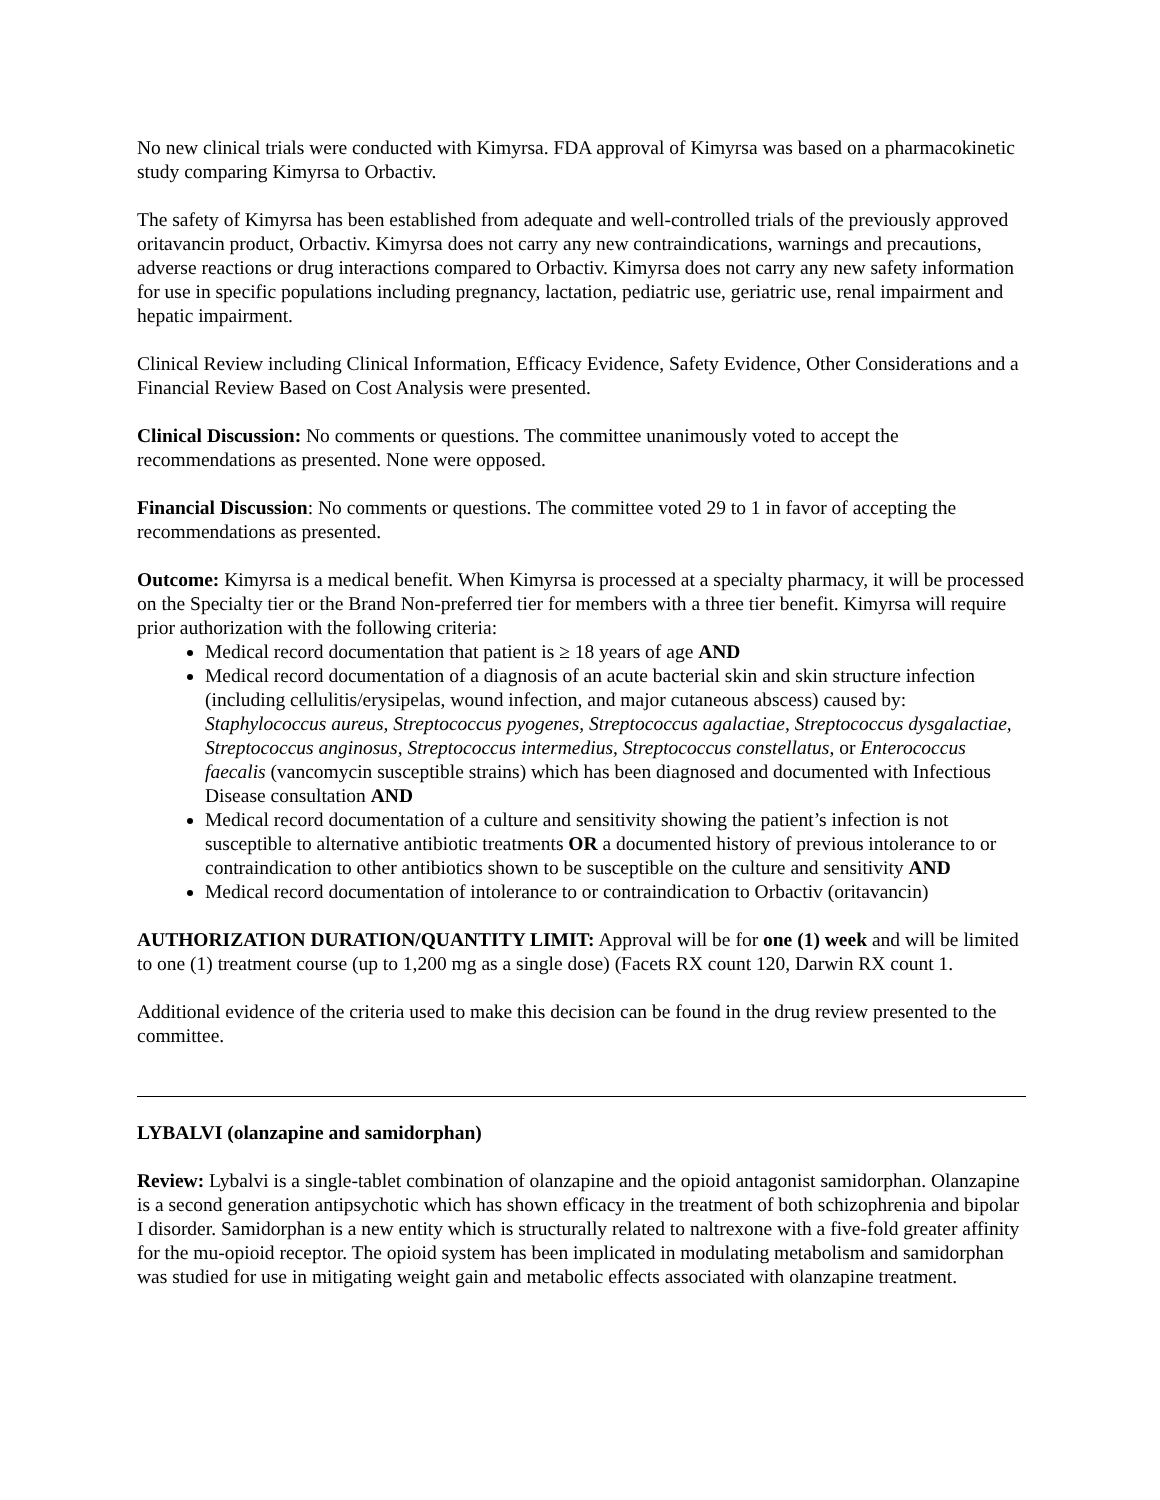No new clinical trials were conducted with Kimyrsa. FDA approval of Kimyrsa was based on a pharmacokinetic study comparing Kimyrsa to Orbactiv.
The safety of Kimyrsa has been established from adequate and well-controlled trials of the previously approved oritavancin product, Orbactiv. Kimyrsa does not carry any new contraindications, warnings and precautions, adverse reactions or drug interactions compared to Orbactiv. Kimyrsa does not carry any new safety information for use in specific populations including pregnancy, lactation, pediatric use, geriatric use, renal impairment and hepatic impairment.
Clinical Review including Clinical Information, Efficacy Evidence, Safety Evidence, Other Considerations and a Financial Review Based on Cost Analysis were presented.
Clinical Discussion: No comments or questions. The committee unanimously voted to accept the recommendations as presented. None were opposed.
Financial Discussion: No comments or questions. The committee voted 29 to 1 in favor of accepting the recommendations as presented.
Outcome: Kimyrsa is a medical benefit. When Kimyrsa is processed at a specialty pharmacy, it will be processed on the Specialty tier or the Brand Non-preferred tier for members with a three tier benefit. Kimyrsa will require prior authorization with the following criteria:
Medical record documentation that patient is ≥ 18 years of age AND
Medical record documentation of a diagnosis of an acute bacterial skin and skin structure infection (including cellulitis/erysipelas, wound infection, and major cutaneous abscess) caused by: Staphylococcus aureus, Streptococcus pyogenes, Streptococcus agalactiae, Streptococcus dysgalactiae, Streptococcus anginosus, Streptococcus intermedius, Streptococcus constellatus, or Enterococcus faecalis (vancomycin susceptible strains) which has been diagnosed and documented with Infectious Disease consultation AND
Medical record documentation of a culture and sensitivity showing the patient’s infection is not susceptible to alternative antibiotic treatments OR a documented history of previous intolerance to or contraindication to other antibiotics shown to be susceptible on the culture and sensitivity AND
Medical record documentation of intolerance to or contraindication to Orbactiv (oritavancin)
AUTHORIZATION DURATION/QUANTITY LIMIT: Approval will be for one (1) week and will be limited to one (1) treatment course (up to 1,200 mg as a single dose) (Facets RX count 120, Darwin RX count 1.
Additional evidence of the criteria used to make this decision can be found in the drug review presented to the committee.
LYBALVI (olanzapine and samidorphan)
Review: Lybalvi is a single-tablet combination of olanzapine and the opioid antagonist samidorphan. Olanzapine is a second generation antipsychotic which has shown efficacy in the treatment of both schizophrenia and bipolar I disorder. Samidorphan is a new entity which is structurally related to naltrexone with a five-fold greater affinity for the mu-opioid receptor. The opioid system has been implicated in modulating metabolism and samidorphan was studied for use in mitigating weight gain and metabolic effects associated with olanzapine treatment.